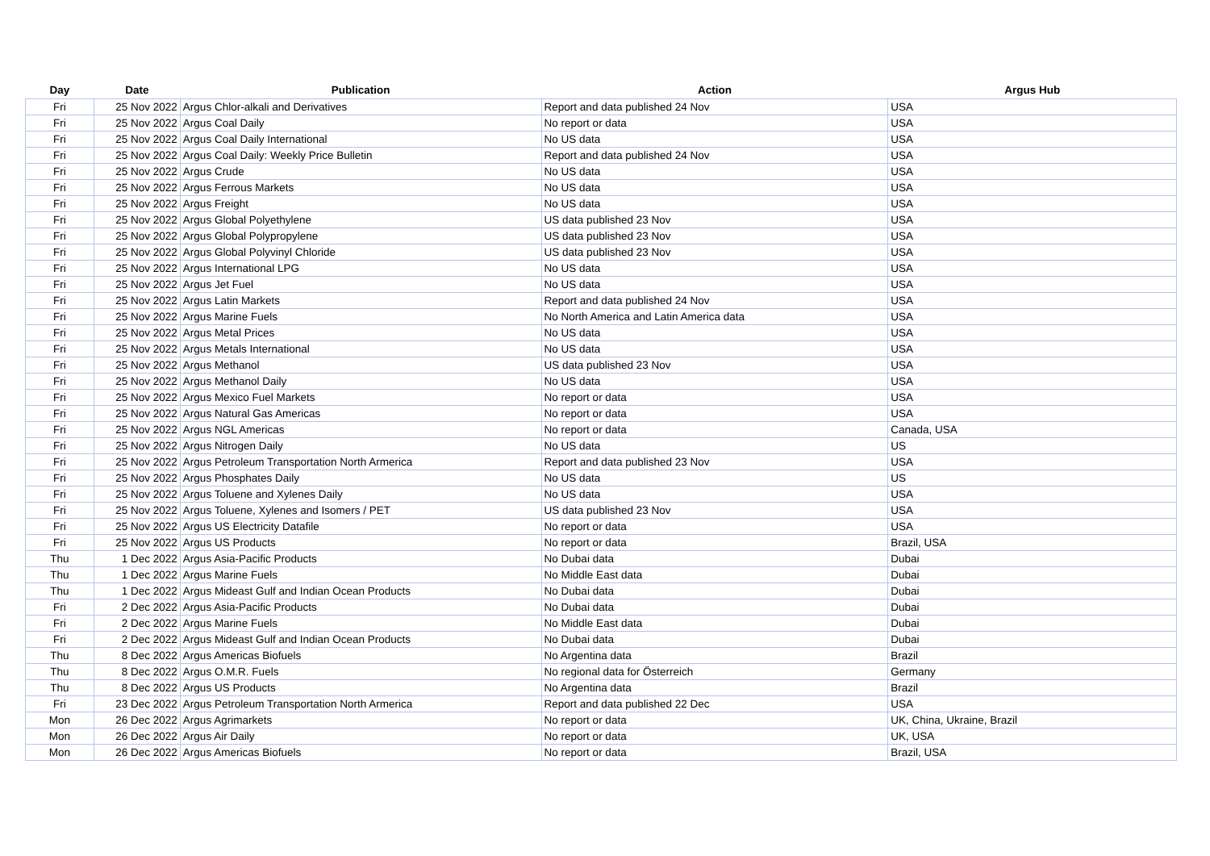| Day | Date | Publication | Action | Argus Hub |
| --- | --- | --- | --- | --- |
| Fri | 25 Nov 2022 | Argus Chlor-alkali and Derivatives | Report and data published 24 Nov | USA |
| Fri | 25 Nov 2022 | Argus Coal Daily | No report or data | USA |
| Fri | 25 Nov 2022 | Argus Coal Daily International | No US data | USA |
| Fri | 25 Nov 2022 | Argus Coal Daily: Weekly Price Bulletin | Report and data published 24 Nov | USA |
| Fri | 25 Nov 2022 | Argus Crude | No US data | USA |
| Fri | 25 Nov 2022 | Argus Ferrous Markets | No US data | USA |
| Fri | 25 Nov 2022 | Argus Freight | No US data | USA |
| Fri | 25 Nov 2022 | Argus Global Polyethylene | US data published 23 Nov | USA |
| Fri | 25 Nov 2022 | Argus Global Polypropylene | US data published 23 Nov | USA |
| Fri | 25 Nov 2022 | Argus Global Polyvinyl Chloride | US data published 23 Nov | USA |
| Fri | 25 Nov 2022 | Argus International LPG | No US data | USA |
| Fri | 25 Nov 2022 | Argus Jet Fuel | No US data | USA |
| Fri | 25 Nov 2022 | Argus Latin Markets | Report and data published 24 Nov | USA |
| Fri | 25 Nov 2022 | Argus Marine Fuels | No North America and Latin America data | USA |
| Fri | 25 Nov 2022 | Argus Metal Prices | No US data | USA |
| Fri | 25 Nov 2022 | Argus Metals International | No US data | USA |
| Fri | 25 Nov 2022 | Argus Methanol | US data published 23 Nov | USA |
| Fri | 25 Nov 2022 | Argus Methanol Daily | No US data | USA |
| Fri | 25 Nov 2022 | Argus Mexico Fuel Markets | No report or data | USA |
| Fri | 25 Nov 2022 | Argus Natural Gas Americas | No report or data | USA |
| Fri | 25 Nov 2022 | Argus NGL Americas | No report or data | Canada, USA |
| Fri | 25 Nov 2022 | Argus Nitrogen Daily | No US data | US |
| Fri | 25 Nov 2022 | Argus Petroleum Transportation North Armerica | Report and data published 23 Nov | USA |
| Fri | 25 Nov 2022 | Argus Phosphates Daily | No US data | US |
| Fri | 25 Nov 2022 | Argus Toluene and Xylenes Daily | No US data | USA |
| Fri | 25 Nov 2022 | Argus Toluene, Xylenes and Isomers / PET | US data published 23 Nov | USA |
| Fri | 25 Nov 2022 | Argus US Electricity Datafile | No report or data | USA |
| Fri | 25 Nov 2022 | Argus US Products | No report or data | Brazil, USA |
| Thu | 1 Dec 2022 | Argus Asia-Pacific Products | No Dubai data | Dubai |
| Thu | 1 Dec 2022 | Argus Marine Fuels | No Middle East data | Dubai |
| Thu | 1 Dec 2022 | Argus Mideast Gulf and Indian Ocean Products | No Dubai data | Dubai |
| Fri | 2 Dec 2022 | Argus Asia-Pacific Products | No Dubai data | Dubai |
| Fri | 2 Dec 2022 | Argus Marine Fuels | No Middle East data | Dubai |
| Fri | 2 Dec 2022 | Argus Mideast Gulf and Indian Ocean Products | No Dubai data | Dubai |
| Thu | 8 Dec 2022 | Argus Americas Biofuels | No Argentina data | Brazil |
| Thu | 8 Dec 2022 | Argus O.M.R. Fuels | No regional data for Österreich | Germany |
| Thu | 8 Dec 2022 | Argus US Products | No Argentina data | Brazil |
| Fri | 23 Dec 2022 | Argus Petroleum Transportation North Armerica | Report and data published 22 Dec | USA |
| Mon | 26 Dec 2022 | Argus Agrimarkets | No report or data | UK, China, Ukraine, Brazil |
| Mon | 26 Dec 2022 | Argus Air Daily | No report or data | UK, USA |
| Mon | 26 Dec 2022 | Argus Americas Biofuels | No report or data | Brazil, USA |